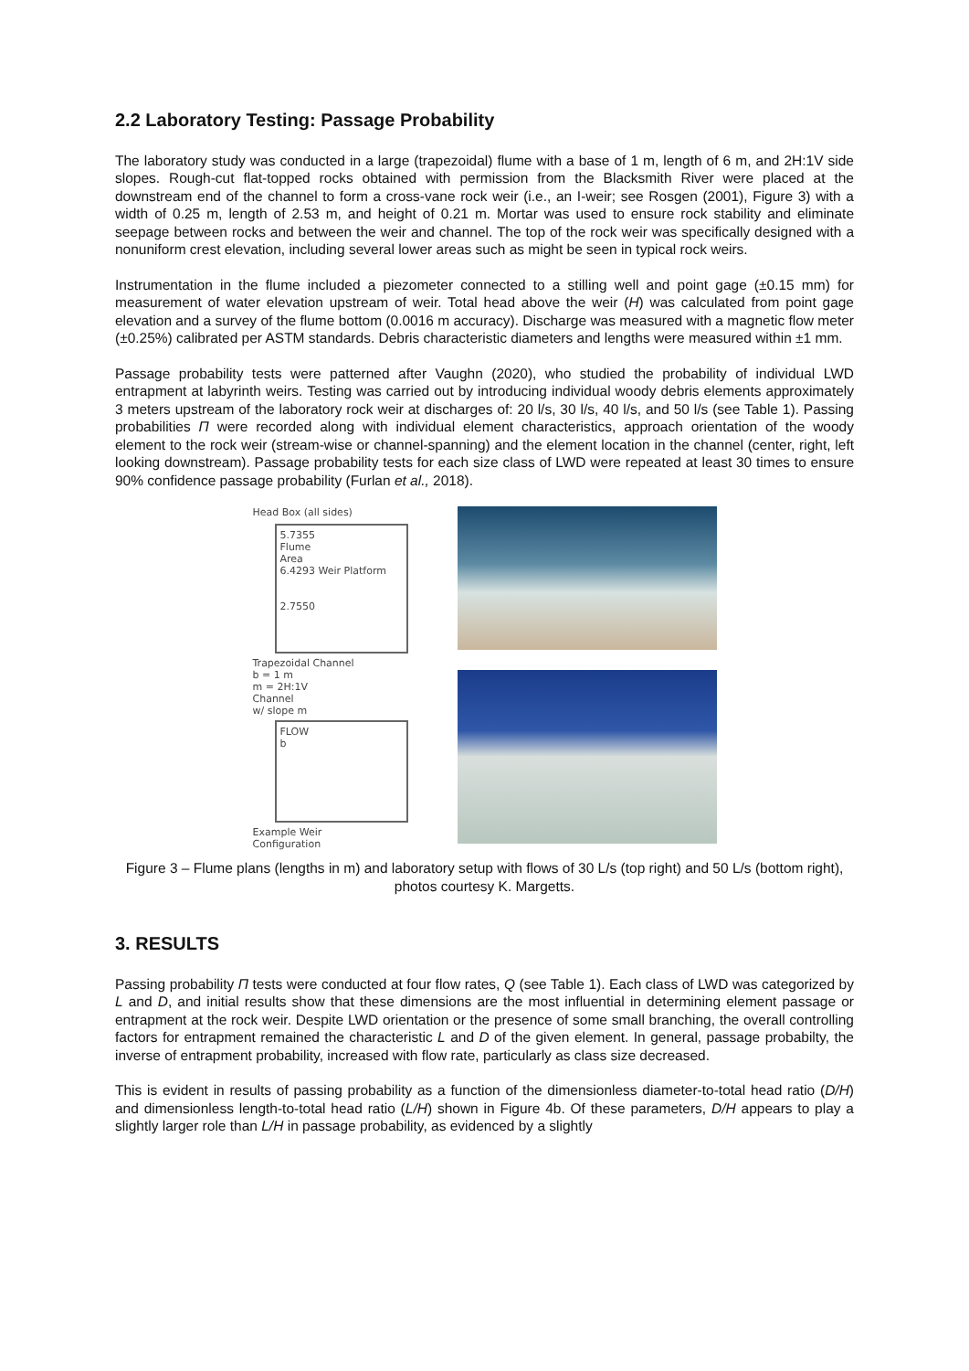2.2 Laboratory Testing: Passage Probability
The laboratory study was conducted in a large (trapezoidal) flume with a base of 1 m, length of 6 m, and 2H:1V side slopes. Rough-cut flat-topped rocks obtained with permission from the Blacksmith River were placed at the downstream end of the channel to form a cross-vane rock weir (i.e., an I-weir; see Rosgen (2001), Figure 3) with a width of 0.25 m, length of 2.53 m, and height of 0.21 m. Mortar was used to ensure rock stability and eliminate seepage between rocks and between the weir and channel. The top of the rock weir was specifically designed with a nonuniform crest elevation, including several lower areas such as might be seen in typical rock weirs.
Instrumentation in the flume included a piezometer connected to a stilling well and point gage (±0.15 mm) for measurement of water elevation upstream of weir. Total head above the weir (H) was calculated from point gage elevation and a survey of the flume bottom (0.0016 m accuracy). Discharge was measured with a magnetic flow meter (±0.25%) calibrated per ASTM standards. Debris characteristic diameters and lengths were measured within ±1 mm.
Passage probability tests were patterned after Vaughn (2020), who studied the probability of individual LWD entrapment at labyrinth weirs. Testing was carried out by introducing individual woody debris elements approximately 3 meters upstream of the laboratory rock weir at discharges of: 20 l/s, 30 l/s, 40 l/s, and 50 l/s (see Table 1). Passing probabilities Π were recorded along with individual element characteristics, approach orientation of the woody element to the rock weir (stream-wise or channel-spanning) and the element location in the channel (center, right, left looking downstream). Passage probability tests for each size class of LWD were repeated at least 30 times to ensure 90% confidence passage probability (Furlan et al., 2018).
Head Box (all sides)
5.7355
Flume
Area
6.4293 Weir Platform
2.7550
Trapezoidal Channel
b = 1 m
m = 2H:1V
Channel
w/ slope m
FLOW
b
Example Weir
Configuration
Figure 3 – Flume plans (lengths in m) and laboratory setup with flows of 30 L/s (top right) and 50 L/s (bottom right), photos courtesy K. Margetts.
3. RESULTS
Passing probability Π tests were conducted at four flow rates, Q (see Table 1). Each class of LWD was categorized by L and D, and initial results show that these dimensions are the most influential in determining element passage or entrapment at the rock weir. Despite LWD orientation or the presence of some small branching, the overall controlling factors for entrapment remained the characteristic L and D of the given element. In general, passage probabilty, the inverse of entrapment probability, increased with flow rate, particularly as class size decreased.
This is evident in results of passing probability as a function of the dimensionless diameter-to-total head ratio (D/H) and dimensionless length-to-total head ratio (L/H) shown in Figure 4b. Of these parameters, D/H appears to play a slightly larger role than L/H in passage probability, as evidenced by a slightly